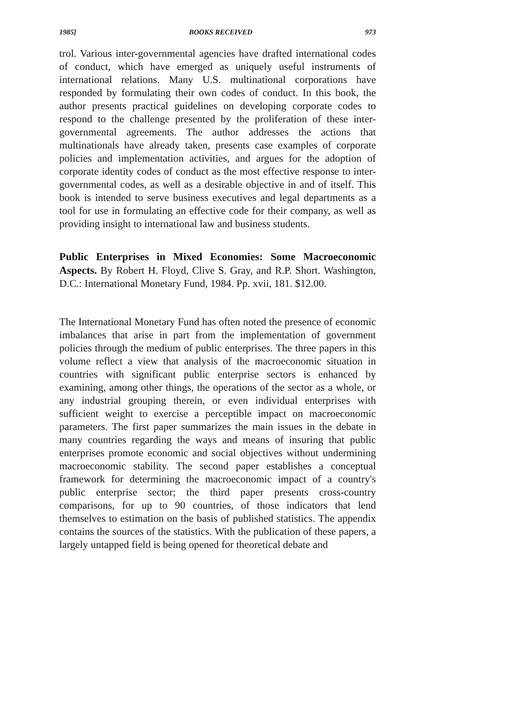1985] BOOKS RECEIVED 973
trol. Various inter-governmental agencies have drafted international codes of conduct, which have emerged as uniquely useful instruments of international relations. Many U.S. multinational corporations have responded by formulating their own codes of conduct. In this book, the author presents practical guidelines on developing corporate codes to respond to the challenge presented by the proliferation of these inter-governmental agreements. The author addresses the actions that multinationals have already taken, presents case examples of corporate policies and implementation activities, and argues for the adoption of corporate identity codes of conduct as the most effective response to inter-governmental codes, as well as a desirable objective in and of itself. This book is intended to serve business executives and legal departments as a tool for use in formulating an effective code for their company, as well as providing insight to international law and business students.
Public Enterprises in Mixed Economies: Some Macroeconomic Aspects. By Robert H. Floyd, Clive S. Gray, and R.P. Short. Washington, D.C.: International Monetary Fund, 1984. Pp. xvii, 181. $12.00.
The International Monetary Fund has often noted the presence of economic imbalances that arise in part from the implementation of government policies through the medium of public enterprises. The three papers in this volume reflect a view that analysis of the macroeconomic situation in countries with significant public enterprise sectors is enhanced by examining, among other things, the operations of the sector as a whole, or any industrial grouping therein, or even individual enterprises with sufficient weight to exercise a perceptible impact on macroeconomic parameters. The first paper summarizes the main issues in the debate in many countries regarding the ways and means of insuring that public enterprises promote economic and social objectives without undermining macroeconomic stability. The second paper establishes a conceptual framework for determining the macroeconomic impact of a country's public enterprise sector; the third paper presents cross-country comparisons, for up to 90 countries, of those indicators that lend themselves to estimation on the basis of published statistics. The appendix contains the sources of the statistics. With the publication of these papers, a largely untapped field is being opened for theoretical debate and